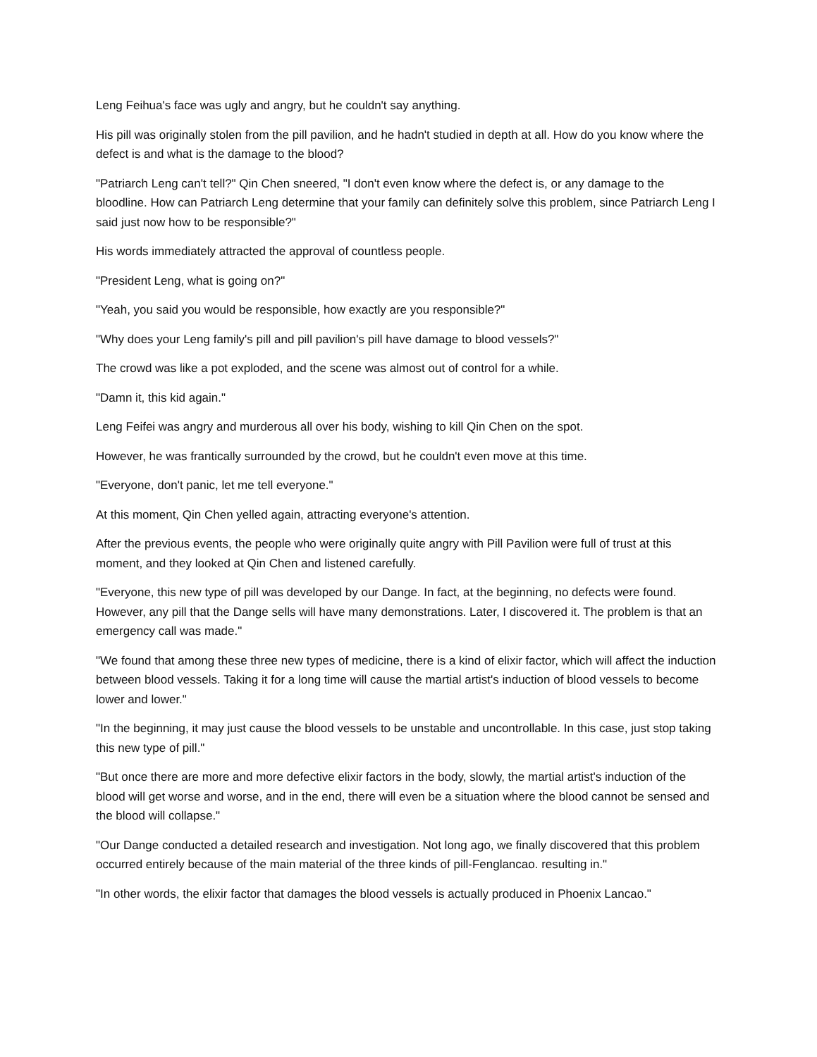Leng Feihua's face was ugly and angry, but he couldn't say anything.
His pill was originally stolen from the pill pavilion, and he hadn't studied in depth at all. How do you know where the defect is and what is the damage to the blood?
"Patriarch Leng can't tell?" Qin Chen sneered, "I don't even know where the defect is, or any damage to the bloodline. How can Patriarch Leng determine that your family can definitely solve this problem, since Patriarch Leng I said just now how to be responsible?"
His words immediately attracted the approval of countless people.
"President Leng, what is going on?"
"Yeah, you said you would be responsible, how exactly are you responsible?"
"Why does your Leng family's pill and pill pavilion's pill have damage to blood vessels?"
The crowd was like a pot exploded, and the scene was almost out of control for a while.
"Damn it, this kid again."
Leng Feifei was angry and murderous all over his body, wishing to kill Qin Chen on the spot.
However, he was frantically surrounded by the crowd, but he couldn't even move at this time.
"Everyone, don't panic, let me tell everyone."
At this moment, Qin Chen yelled again, attracting everyone's attention.
After the previous events, the people who were originally quite angry with Pill Pavilion were full of trust at this moment, and they looked at Qin Chen and listened carefully.
"Everyone, this new type of pill was developed by our Dange. In fact, at the beginning, no defects were found. However, any pill that the Dange sells will have many demonstrations. Later, I discovered it. The problem is that an emergency call was made."
"We found that among these three new types of medicine, there is a kind of elixir factor, which will affect the induction between blood vessels. Taking it for a long time will cause the martial artist's induction of blood vessels to become lower and lower."
"In the beginning, it may just cause the blood vessels to be unstable and uncontrollable. In this case, just stop taking this new type of pill."
"But once there are more and more defective elixir factors in the body, slowly, the martial artist's induction of the blood will get worse and worse, and in the end, there will even be a situation where the blood cannot be sensed and the blood will collapse."
"Our Dange conducted a detailed research and investigation. Not long ago, we finally discovered that this problem occurred entirely because of the main material of the three kinds of pill-Fenglancao. resulting in."
"In other words, the elixir factor that damages the blood vessels is actually produced in Phoenix Lancao."